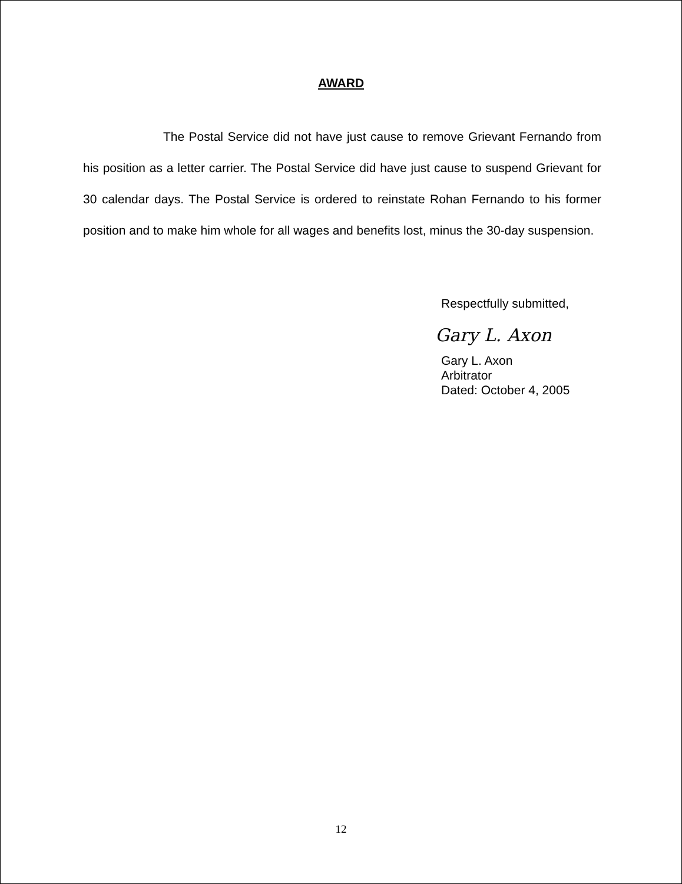AWARD
The Postal Service did not have just cause to remove Grievant Fernando from his position as a letter carrier. The Postal Service did have just cause to suspend Grievant for 30 calendar days. The Postal Service is ordered to reinstate Rohan Fernando to his former position and to make him whole for all wages and benefits lost, minus the 30-day suspension.
Respectfully submitted,
Gary L. Axon
Gary L. Axon
Arbitrator
Dated: October 4, 2005
12